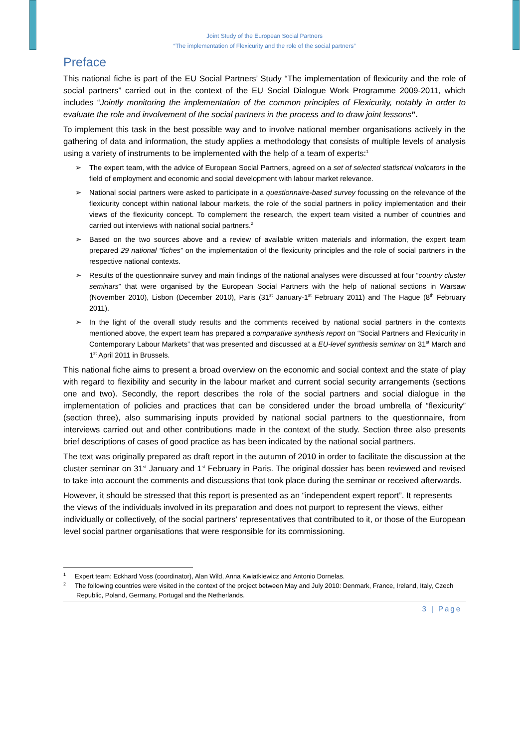Joint Study of the European Social Partners
“The implementation of Flexicurity and the role of the social partners”
Preface
This national fiche is part of the EU Social Partners’ Study “The implementation of flexicurity and the role of social partners” carried out in the context of the EU Social Dialogue Work Programme 2009-2011, which includes “Jointly monitoring the implementation of the common principles of Flexicurity, notably in order to evaluate the role and involvement of the social partners in the process and to draw joint lessons”.
To implement this task in the best possible way and to involve national member organisations actively in the gathering of data and information, the study applies a methodology that consists of multiple levels of analysis using a variety of instruments to be implemented with the help of a team of experts:<sup>1</sup>
➢ The expert team, with the advice of European Social Partners, agreed on a set of selected statistical indicators in the field of employment and economic and social development with labour market relevance.
➢ National social partners were asked to participate in a questionnaire-based survey focussing on the relevance of the flexicurity concept within national labour markets, the role of the social partners in policy implementation and their views of the flexicurity concept. To complement the research, the expert team visited a number of countries and carried out interviews with national social partners.<sup>2</sup>
➢ Based on the two sources above and a review of available written materials and information, the expert team prepared 29 national “fiches” on the implementation of the flexicurity principles and the role of social partners in the respective national contexts.
➢ Results of the questionnaire survey and main findings of the national analyses were discussed at four “country cluster seminars” that were organised by the European Social Partners with the help of national sections in Warsaw (November 2010), Lisbon (December 2010), Paris (31<sup>st</sup> January-1<sup>st</sup> February 2011) and The Hague (8<sup>th</sup> February 2011).
➢ In the light of the overall study results and the comments received by national social partners in the contexts mentioned above, the expert team has prepared a comparative synthesis report on “Social Partners and Flexicurity in Contemporary Labour Markets” that was presented and discussed at a EU-level synthesis seminar on 31<sup>st</sup> March and 1<sup>st</sup> April 2011 in Brussels.
This national fiche aims to present a broad overview on the economic and social context and the state of play with regard to flexibility and security in the labour market and current social security arrangements (sections one and two). Secondly, the report describes the role of the social partners and social dialogue in the implementation of policies and practices that can be considered under the broad umbrella of “flexicurity” (section three), also summarising inputs provided by national social partners to the questionnaire, from interviews carried out and other contributions made in the context of the study. Section three also presents brief descriptions of cases of good practice as has been indicated by the national social partners.
The text was originally prepared as draft report in the autumn of 2010 in order to facilitate the discussion at the cluster seminar on 31<sup>st</sup> January and 1<sup>st</sup> February in Paris. The original dossier has been reviewed and revised to take into account the comments and discussions that took place during the seminar or received afterwards.
However, it should be stressed that this report is presented as an “independent expert report”. It represents the views of the individuals involved in its preparation and does not purport to represent the views, either individually or collectively, of the social partners’ representatives that contributed to it, or those of the European level social partner organisations that were responsible for its commissioning.
<sup>1</sup> Expert team: Eckhard Voss (coordinator), Alan Wild, Anna Kwiatkiewicz and Antonio Dornelas.
<sup>2</sup> The following countries were visited in the context of the project between May and July 2010: Denmark, France, Ireland, Italy, Czech Republic, Poland, Germany, Portugal and the Netherlands.
3 | Page